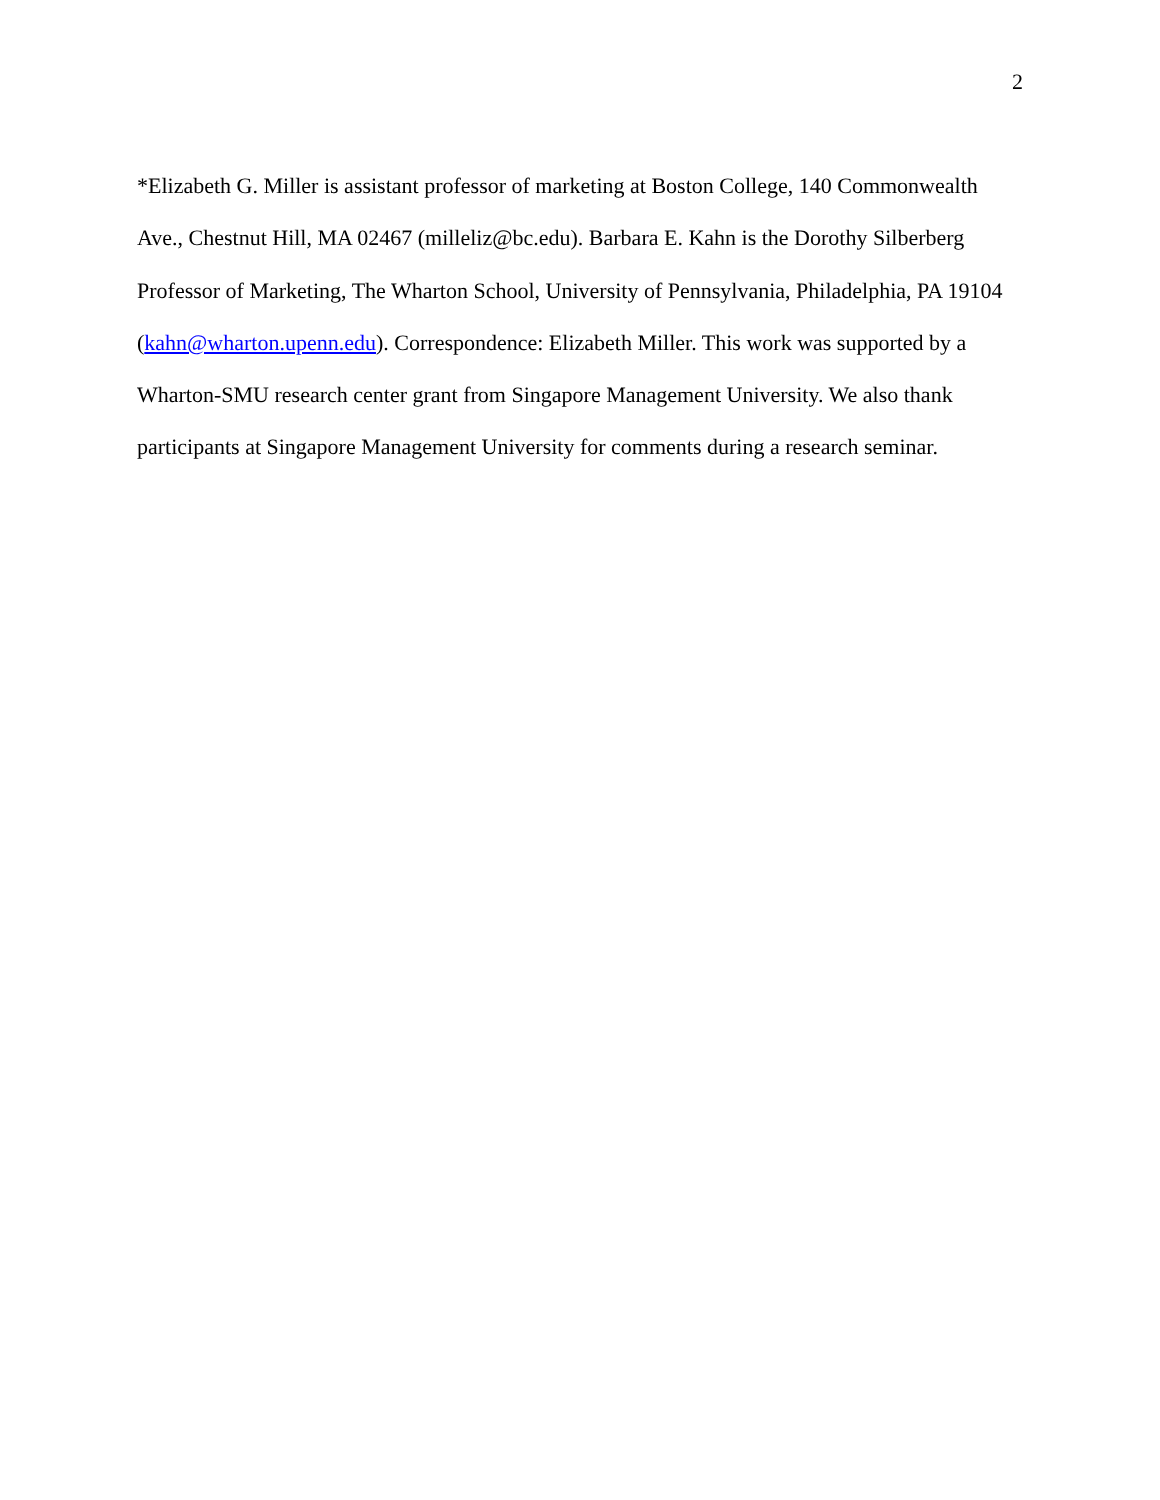2
*Elizabeth G. Miller is assistant professor of marketing at Boston College, 140 Commonwealth Ave., Chestnut Hill, MA 02467 (milleliz@bc.edu). Barbara E. Kahn is the Dorothy Silberberg Professor of Marketing, The Wharton School, University of Pennsylvania, Philadelphia, PA 19104 (kahn@wharton.upenn.edu). Correspondence: Elizabeth Miller. This work was supported by a Wharton-SMU research center grant from Singapore Management University. We also thank participants at Singapore Management University for comments during a research seminar.